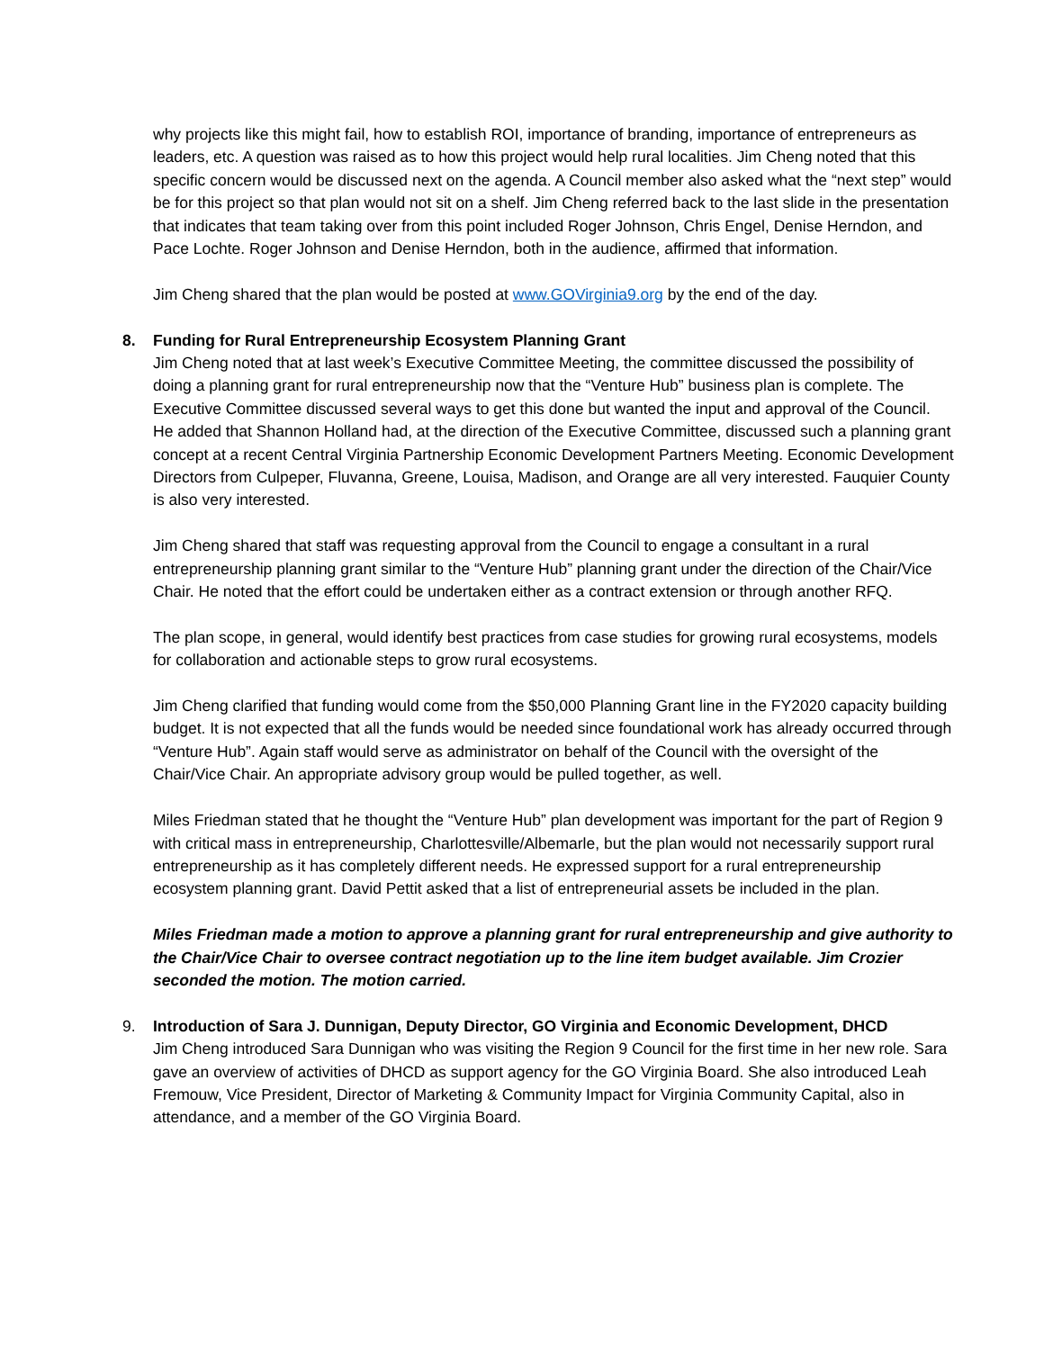why projects like this might fail, how to establish ROI, importance of branding, importance of entrepreneurs as leaders, etc. A question was raised as to how this project would help rural localities. Jim Cheng noted that this specific concern would be discussed next on the agenda. A Council member also asked what the “next step” would be for this project so that plan would not sit on a shelf. Jim Cheng referred back to the last slide in the presentation that indicates that team taking over from this point included Roger Johnson, Chris Engel, Denise Herndon, and Pace Lochte. Roger Johnson and Denise Herndon, both in the audience, affirmed that information.
Jim Cheng shared that the plan would be posted at www.GOVirginia9.org by the end of the day.
8. Funding for Rural Entrepreneurship Ecosystem Planning Grant
Jim Cheng noted that at last week’s Executive Committee Meeting, the committee discussed the possibility of doing a planning grant for rural entrepreneurship now that the “Venture Hub” business plan is complete. The Executive Committee discussed several ways to get this done but wanted the input and approval of the Council. He added that Shannon Holland had, at the direction of the Executive Committee, discussed such a planning grant concept at a recent Central Virginia Partnership Economic Development Partners Meeting. Economic Development Directors from Culpeper, Fluvanna, Greene, Louisa, Madison, and Orange are all very interested. Fauquier County is also very interested.
Jim Cheng shared that staff was requesting approval from the Council to engage a consultant in a rural entrepreneurship planning grant similar to the “Venture Hub” planning grant under the direction of the Chair/Vice Chair. He noted that the effort could be undertaken either as a contract extension or through another RFQ.
The plan scope, in general, would identify best practices from case studies for growing rural ecosystems, models for collaboration and actionable steps to grow rural ecosystems.
Jim Cheng clarified that funding would come from the $50,000 Planning Grant line in the FY2020 capacity building budget. It is not expected that all the funds would be needed since foundational work has already occurred through “Venture Hub”. Again staff would serve as administrator on behalf of the Council with the oversight of the Chair/Vice Chair. An appropriate advisory group would be pulled together, as well.
Miles Friedman stated that he thought the “Venture Hub” plan development was important for the part of Region 9 with critical mass in entrepreneurship, Charlottesville/Albemarle, but the plan would not necessarily support rural entrepreneurship as it has completely different needs. He expressed support for a rural entrepreneurship ecosystem planning grant. David Pettit asked that a list of entrepreneurial assets be included in the plan.
Miles Friedman made a motion to approve a planning grant for rural entrepreneurship and give authority to the Chair/Vice Chair to oversee contract negotiation up to the line item budget available. Jim Crozier seconded the motion. The motion carried.
9. Introduction of Sara J. Dunnigan, Deputy Director, GO Virginia and Economic Development, DHCD
Jim Cheng introduced Sara Dunnigan who was visiting the Region 9 Council for the first time in her new role. Sara gave an overview of activities of DHCD as support agency for the GO Virginia Board. She also introduced Leah Fremouw, Vice President, Director of Marketing & Community Impact for Virginia Community Capital, also in attendance, and a member of the GO Virginia Board.